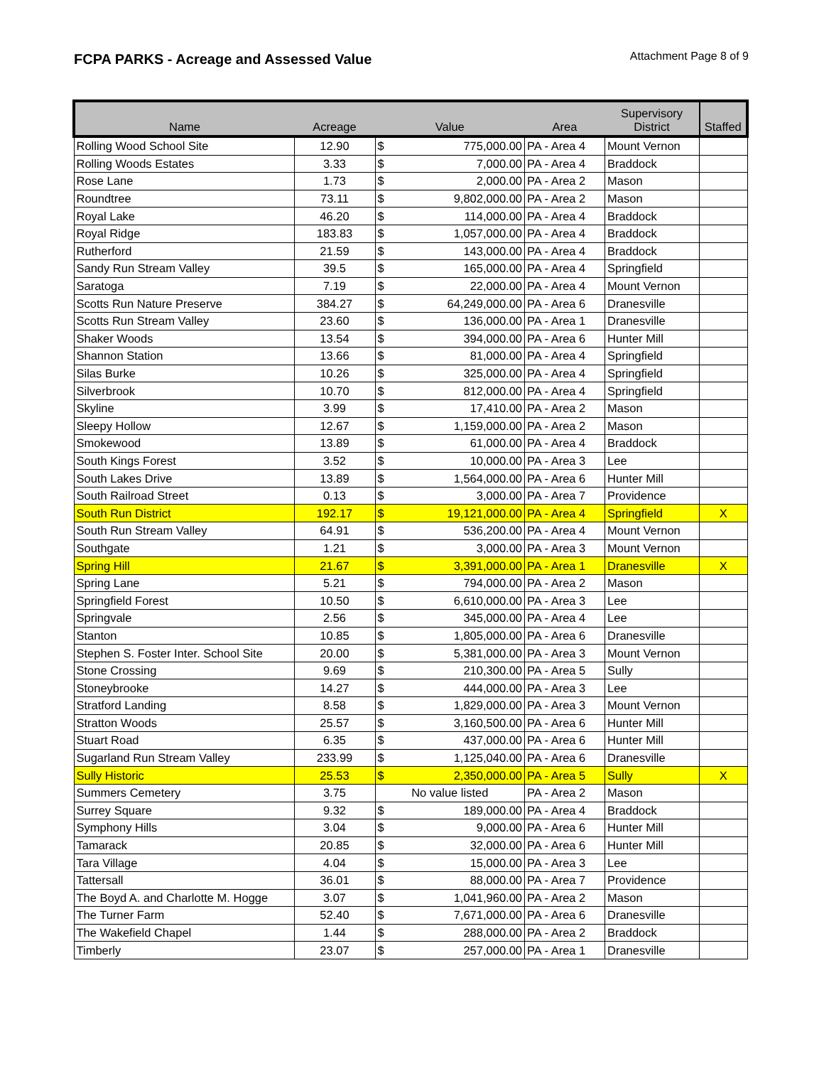FCPA PARKS - Acreage and Assessed Value
Attachment Page 8 of 9
| Name | Acreage | Value | | Area | Supervisory District | Staffed |
| --- | --- | --- | --- | --- | --- | --- |
| Rolling Wood School Site | 12.90 | $ | 775,000.00 | PA - Area 4 | Mount Vernon | |
| Rolling Woods Estates | 3.33 | $ | 7,000.00 | PA - Area 4 | Braddock | |
| Rose Lane | 1.73 | $ | 2,000.00 | PA - Area 2 | Mason | |
| Roundtree | 73.11 | $ | 9,802,000.00 | PA - Area 2 | Mason | |
| Royal Lake | 46.20 | $ | 114,000.00 | PA - Area 4 | Braddock | |
| Royal Ridge | 183.83 | $ | 1,057,000.00 | PA - Area 4 | Braddock | |
| Rutherford | 21.59 | $ | 143,000.00 | PA - Area 4 | Braddock | |
| Sandy Run Stream Valley | 39.5 | $ | 165,000.00 | PA - Area 4 | Springfield | |
| Saratoga | 7.19 | $ | 22,000.00 | PA - Area 4 | Mount Vernon | |
| Scotts Run Nature Preserve | 384.27 | $ | 64,249,000.00 | PA - Area 6 | Dranesville | |
| Scotts Run Stream Valley | 23.60 | $ | 136,000.00 | PA - Area 1 | Dranesville | |
| Shaker Woods | 13.54 | $ | 394,000.00 | PA - Area 6 | Hunter Mill | |
| Shannon Station | 13.66 | $ | 81,000.00 | PA - Area 4 | Springfield | |
| Silas Burke | 10.26 | $ | 325,000.00 | PA - Area 4 | Springfield | |
| Silverbrook | 10.70 | $ | 812,000.00 | PA - Area 4 | Springfield | |
| Skyline | 3.99 | $ | 17,410.00 | PA - Area 2 | Mason | |
| Sleepy Hollow | 12.67 | $ | 1,159,000.00 | PA - Area 2 | Mason | |
| Smokewood | 13.89 | $ | 61,000.00 | PA - Area 4 | Braddock | |
| South Kings Forest | 3.52 | $ | 10,000.00 | PA - Area 3 | Lee | |
| South Lakes Drive | 13.89 | $ | 1,564,000.00 | PA - Area 6 | Hunter Mill | |
| South Railroad Street | 0.13 | $ | 3,000.00 | PA - Area 7 | Providence | |
| South Run District | 192.17 | $ | 19,121,000.00 | PA - Area 4 | Springfield | X |
| South Run Stream Valley | 64.91 | $ | 536,200.00 | PA - Area 4 | Mount Vernon | |
| Southgate | 1.21 | $ | 3,000.00 | PA - Area 3 | Mount Vernon | |
| Spring Hill | 21.67 | $ | 3,391,000.00 | PA - Area 1 | Dranesville | X |
| Spring Lane | 5.21 | $ | 794,000.00 | PA - Area 2 | Mason | |
| Springfield Forest | 10.50 | $ | 6,610,000.00 | PA - Area 3 | Lee | |
| Springvale | 2.56 | $ | 345,000.00 | PA - Area 4 | Lee | |
| Stanton | 10.85 | $ | 1,805,000.00 | PA - Area 6 | Dranesville | |
| Stephen S. Foster Inter. School Site | 20.00 | $ | 5,381,000.00 | PA - Area 3 | Mount Vernon | |
| Stone Crossing | 9.69 | $ | 210,300.00 | PA - Area 5 | Sully | |
| Stoneybrooke | 14.27 | $ | 444,000.00 | PA - Area 3 | Lee | |
| Stratford Landing | 8.58 | $ | 1,829,000.00 | PA - Area 3 | Mount Vernon | |
| Stratton Woods | 25.57 | $ | 3,160,500.00 | PA - Area 6 | Hunter Mill | |
| Stuart Road | 6.35 | $ | 437,000.00 | PA - Area 6 | Hunter Mill | |
| Sugarland Run Stream Valley | 233.99 | $ | 1,125,040.00 | PA - Area 6 | Dranesville | |
| Sully Historic | 25.53 | $ | 2,350,000.00 | PA - Area 5 | Sully | X |
| Summers Cemetery | 3.75 | No value listed | | PA - Area 2 | Mason | |
| Surrey Square | 9.32 | $ | 189,000.00 | PA - Area 4 | Braddock | |
| Symphony Hills | 3.04 | $ | 9,000.00 | PA - Area 6 | Hunter Mill | |
| Tamarack | 20.85 | $ | 32,000.00 | PA - Area 6 | Hunter Mill | |
| Tara Village | 4.04 | $ | 15,000.00 | PA - Area 3 | Lee | |
| Tattersall | 36.01 | $ | 88,000.00 | PA - Area 7 | Providence | |
| The Boyd A. and Charlotte M. Hogge | 3.07 | $ | 1,041,960.00 | PA - Area 2 | Mason | |
| The Turner Farm | 52.40 | $ | 7,671,000.00 | PA - Area 6 | Dranesville | |
| The Wakefield Chapel | 1.44 | $ | 288,000.00 | PA - Area 2 | Braddock | |
| Timberly | 23.07 | $ | 257,000.00 | PA - Area 1 | Dranesville | |